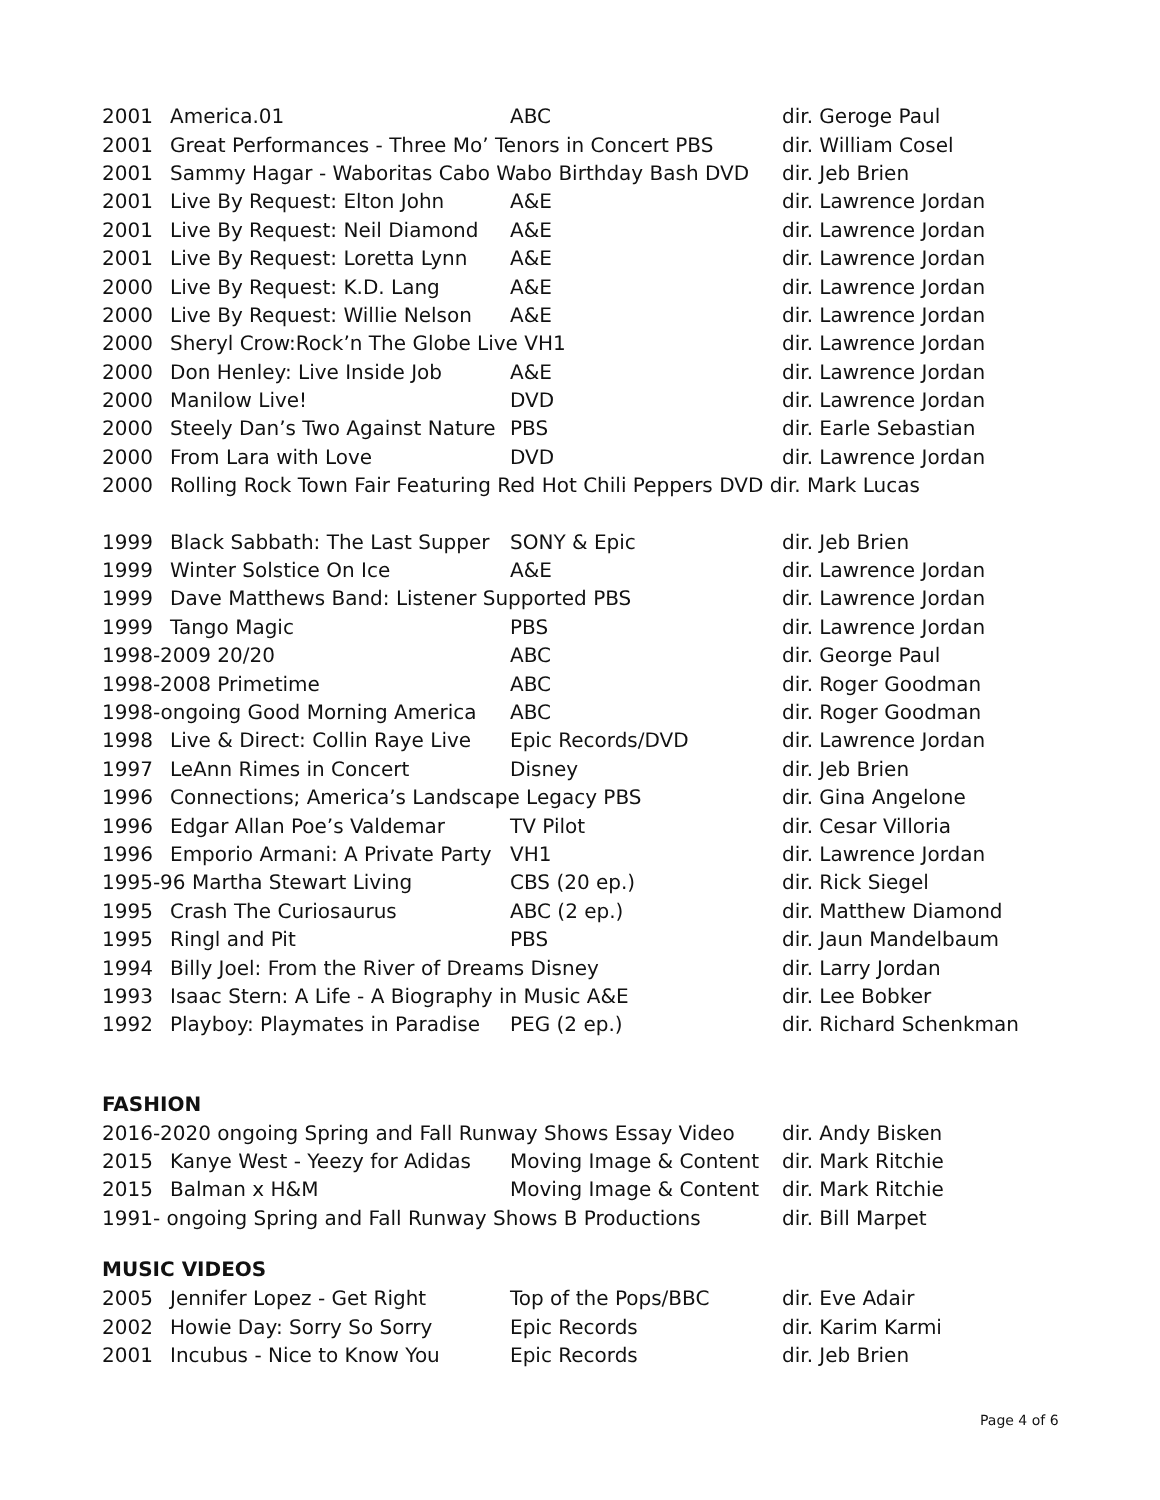| 2001 | America.01 | ABC | dir. Geroge Paul |
| 2001 | Great Performances - Three Mo’ Tenors in Concert PBS | | dir. William Cosel |
| 2001 | Sammy Hagar - Waboritas Cabo Wabo Birthday Bash DVD | | dir. Jeb Brien |
| 2001 | Live By Request: Elton John | A&E | dir. Lawrence Jordan |
| 2001 | Live By Request: Neil Diamond | A&E | dir. Lawrence Jordan |
| 2001 | Live By Request: Loretta Lynn | A&E | dir. Lawrence Jordan |
| 2000 | Live By Request: K.D. Lang | A&E | dir. Lawrence Jordan |
| 2000 | Live By Request: Willie Nelson | A&E | dir. Lawrence Jordan |
| 2000 | Sheryl Crow:Rock’n The Globe Live VH1 | | dir. Lawrence Jordan |
| 2000 | Don Henley: Live Inside Job | A&E | dir. Lawrence Jordan |
| 2000 | Manilow Live! | DVD | dir. Lawrence Jordan |
| 2000 | Steely Dan’s Two Against Nature | PBS | dir. Earle Sebastian |
| 2000 | From Lara with Love | DVD | dir. Lawrence Jordan |
| 2000 | Rolling Rock Town Fair Featuring Red Hot Chili Peppers DVD dir. Mark Lucas | | |
| 1999 | Black Sabbath: The Last Supper | SONY & Epic | dir. Jeb Brien |
| 1999 | Winter Solstice On Ice | A&E | dir. Lawrence Jordan |
| 1999 | Dave Matthews Band: Listener Supported PBS | | dir. Lawrence Jordan |
| 1999 | Tango Magic | PBS | dir. Lawrence Jordan |
| 1998-2009 20/20 | | ABC | dir. George Paul |
| 1998-2008 Primetime | | ABC | dir. Roger Goodman |
| 1998-ongoing Good Morning America | | ABC | dir. Roger Goodman |
| 1998 | Live & Direct: Collin Raye Live | Epic Records/DVD | dir. Lawrence Jordan |
| 1997 | LeAnn Rimes in Concert | Disney | dir. Jeb Brien |
| 1996 | Connections; America’s Landscape Legacy PBS | | dir. Gina Angelone |
| 1996 | Edgar Allan Poe’s Valdemar | TV Pilot | dir. Cesar Villoria |
| 1996 | Emporio Armani: A Private Party | VH1 | dir. Lawrence Jordan |
| 1995-96 Martha Stewart Living | | CBS (20 ep.) | dir. Rick Siegel |
| 1995 | Crash The Curiosaurus | ABC (2 ep.) | dir. Matthew Diamond |
| 1995 | Ringl and Pit | PBS | dir. Jaun Mandelbaum |
| 1994 | Billy Joel: From the River of Dreams Disney | | dir. Larry Jordan |
| 1993 | Isaac Stern: A Life - A Biography in Music A&E | | dir. Lee Bobker |
| 1992 | Playboy: Playmates in Paradise | PEG (2 ep.) | dir. Richard Schenkman |
FASHION
| 2016-2020 ongoing Spring and Fall Runway Shows Essay Video | | | dir. Andy Bisken |
| 2015 | Kanye West - Yeezy for Adidas | Moving Image & Content | dir. Mark Ritchie |
| 2015 | Balman x H&M | Moving Image & Content | dir. Mark Ritchie |
| 1991- ongoing Spring and Fall Runway Shows B Productions | | | dir. Bill Marpet |
MUSIC VIDEOS
| 2005 | Jennifer Lopez - Get Right | Top of the Pops/BBC | dir. Eve Adair |
| 2002 | Howie Day: Sorry So Sorry | Epic Records | dir. Karim Karmi |
| 2001 | Incubus - Nice to Know You | Epic Records | dir. Jeb Brien |
Page 4 of 6